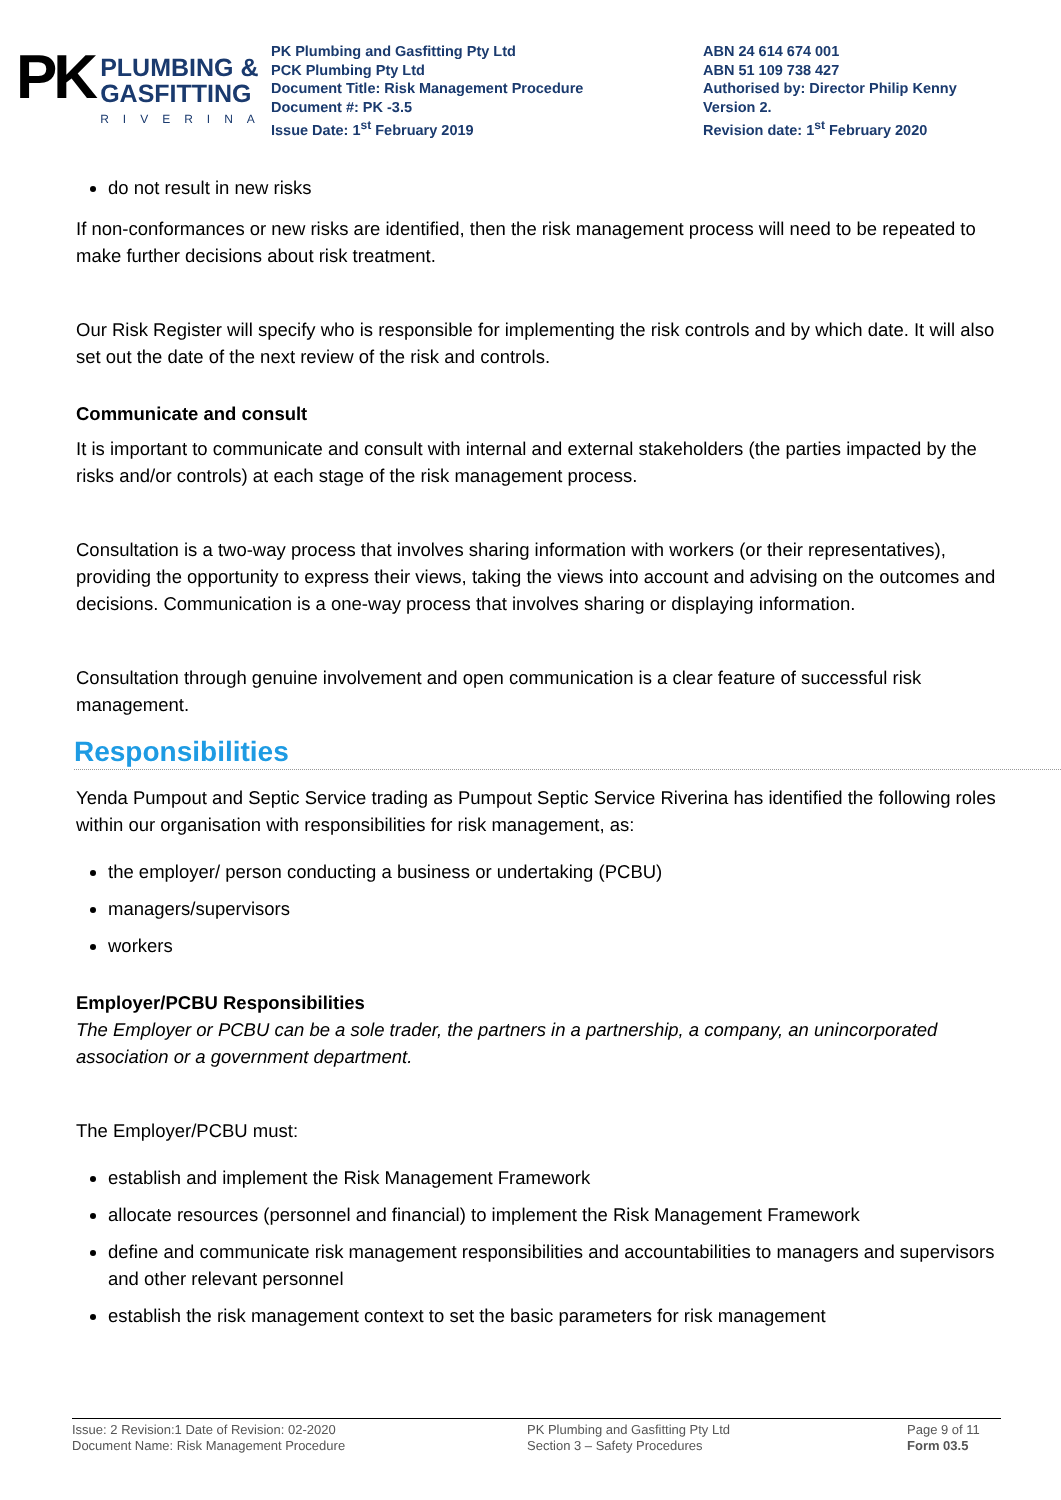PK
PLUMBING &
GASFITTING
RIVERINA
PK Plumbing and Gasfitting Pty Ltd
PCK Plumbing Pty Ltd
Document Title: Risk Management Procedure
Document #: PK -3.5
Issue Date: 1<sup>st</sup> February 2019
ABN 24 614 674 001
ABN 51 109 738 427
Authorised by: Director Philip Kenny
Version 2.
Revision date: 1<sup>st</sup> February 2020
do not result in new risks
If non-conformances or new risks are identified, then the risk management process will need to be repeated to make further decisions about risk treatment.
Our Risk Register will specify who is responsible for implementing the risk controls and by which date. It will also set out the date of the next review of the risk and controls.
Communicate and consult
It is important to communicate and consult with internal and external stakeholders (the parties impacted by the risks and/or controls) at each stage of the risk management process.
Consultation is a two-way process that involves sharing information with workers (or their representatives), providing the opportunity to express their views, taking the views into account and advising on the outcomes and decisions. Communication is a one-way process that involves sharing or displaying information.
Consultation through genuine involvement and open communication is a clear feature of successful risk management.
Responsibilities
Yenda Pumpout and Septic Service trading as Pumpout Septic Service Riverina has identified the following roles within our organisation with responsibilities for risk management, as:
the employer/ person conducting a business or undertaking (PCBU)
managers/supervisors
workers
Employer/PCBU Responsibilities
The Employer or PCBU can be a sole trader, the partners in a partnership, a company, an unincorporated association or a government department.
The Employer/PCBU must:
establish and implement the Risk Management Framework
allocate resources (personnel and financial) to implement the Risk Management Framework
define and communicate risk management responsibilities and accountabilities to managers and supervisors and other relevant personnel
establish the risk management context to set the basic parameters for risk management
Issue: 2 Revision:1 Date of Revision: 02-2020
Document Name: Risk Management Procedure
PK Plumbing and Gasfitting Pty Ltd
Section 3 – Safety Procedures
Page 9 of 11
Form 03.5